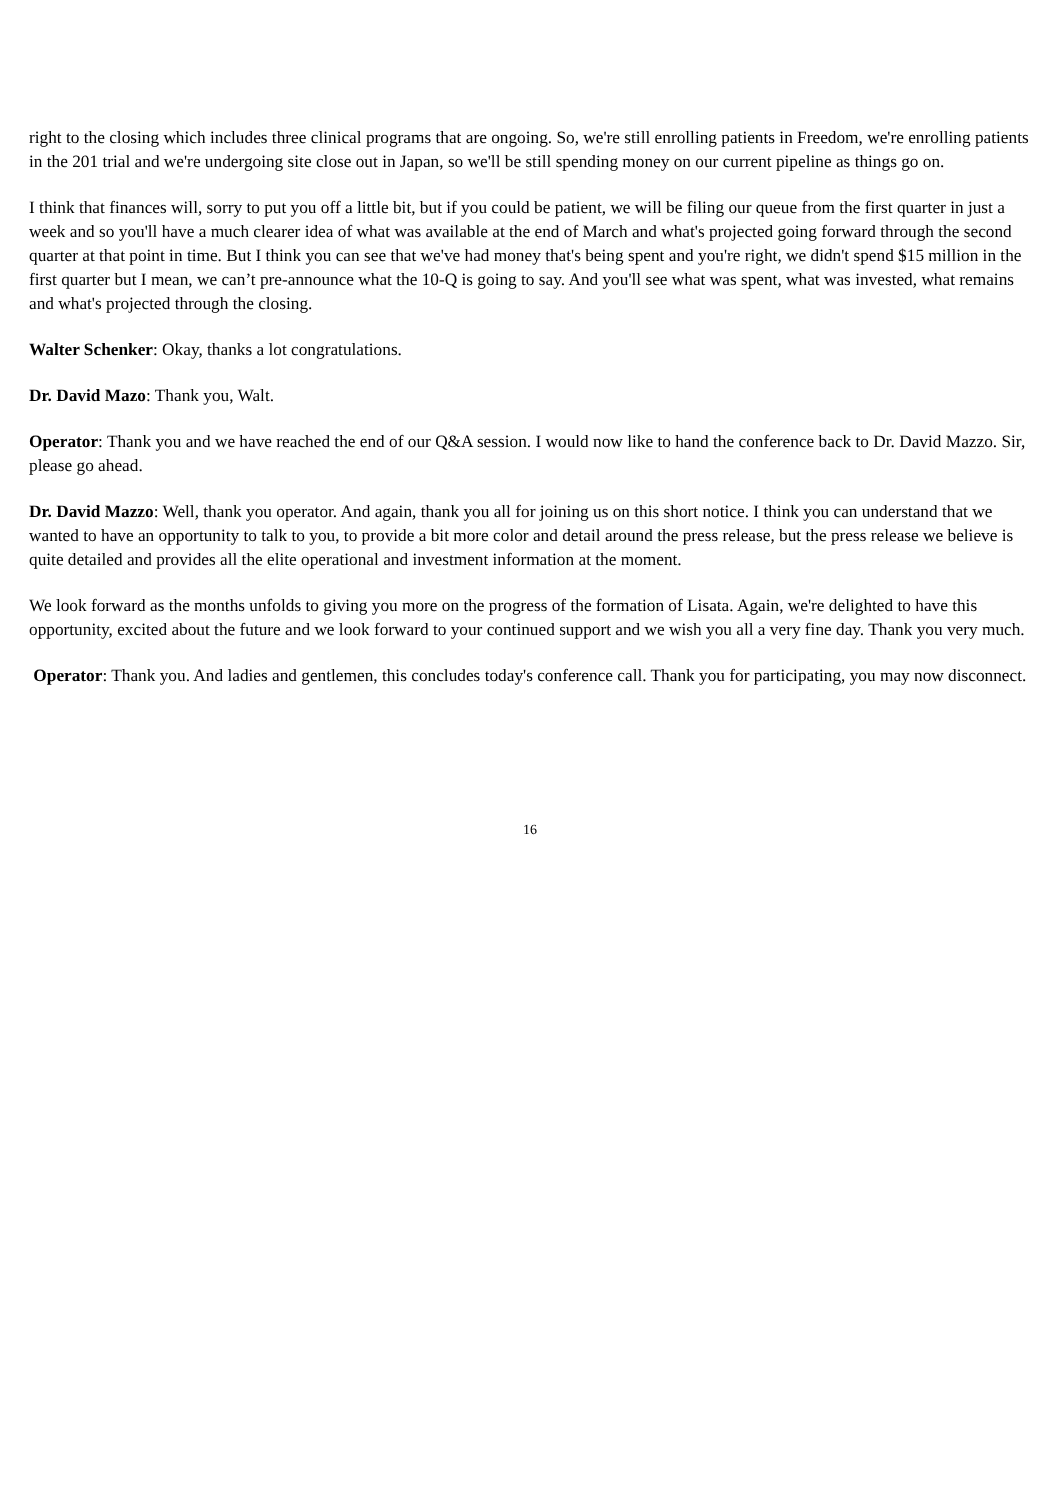right to the closing which includes three clinical programs that are ongoing. So, we're still enrolling patients in Freedom, we're enrolling patients in the 201 trial and we're undergoing site close out in Japan, so we'll be still spending money on our current pipeline as things go on.
I think that finances will, sorry to put you off a little bit, but if you could be patient, we will be filing our queue from the first quarter in just a week and so you'll have a much clearer idea of what was available at the end of March and what's projected going forward through the second quarter at that point in time. But I think you can see that we've had money that's being spent and you're right, we didn't spend $15 million in the first quarter but I mean, we can’t pre-announce what the 10-Q is going to say. And you'll see what was spent, what was invested, what remains and what's projected through the closing.
Walter Schenker: Okay, thanks a lot congratulations.
Dr. David Mazo: Thank you, Walt.
Operator: Thank you and we have reached the end of our Q&A session. I would now like to hand the conference back to Dr. David Mazzo. Sir, please go ahead.
Dr. David Mazzo: Well, thank you operator. And again, thank you all for joining us on this short notice. I think you can understand that we wanted to have an opportunity to talk to you, to provide a bit more color and detail around the press release, but the press release we believe is quite detailed and provides all the elite operational and investment information at the moment.
We look forward as the months unfolds to giving you more on the progress of the formation of Lisata. Again, we're delighted to have this opportunity, excited about the future and we look forward to your continued support and we wish you all a very fine day. Thank you very much.
Operator: Thank you. And ladies and gentlemen, this concludes today's conference call. Thank you for participating, you may now disconnect.
16